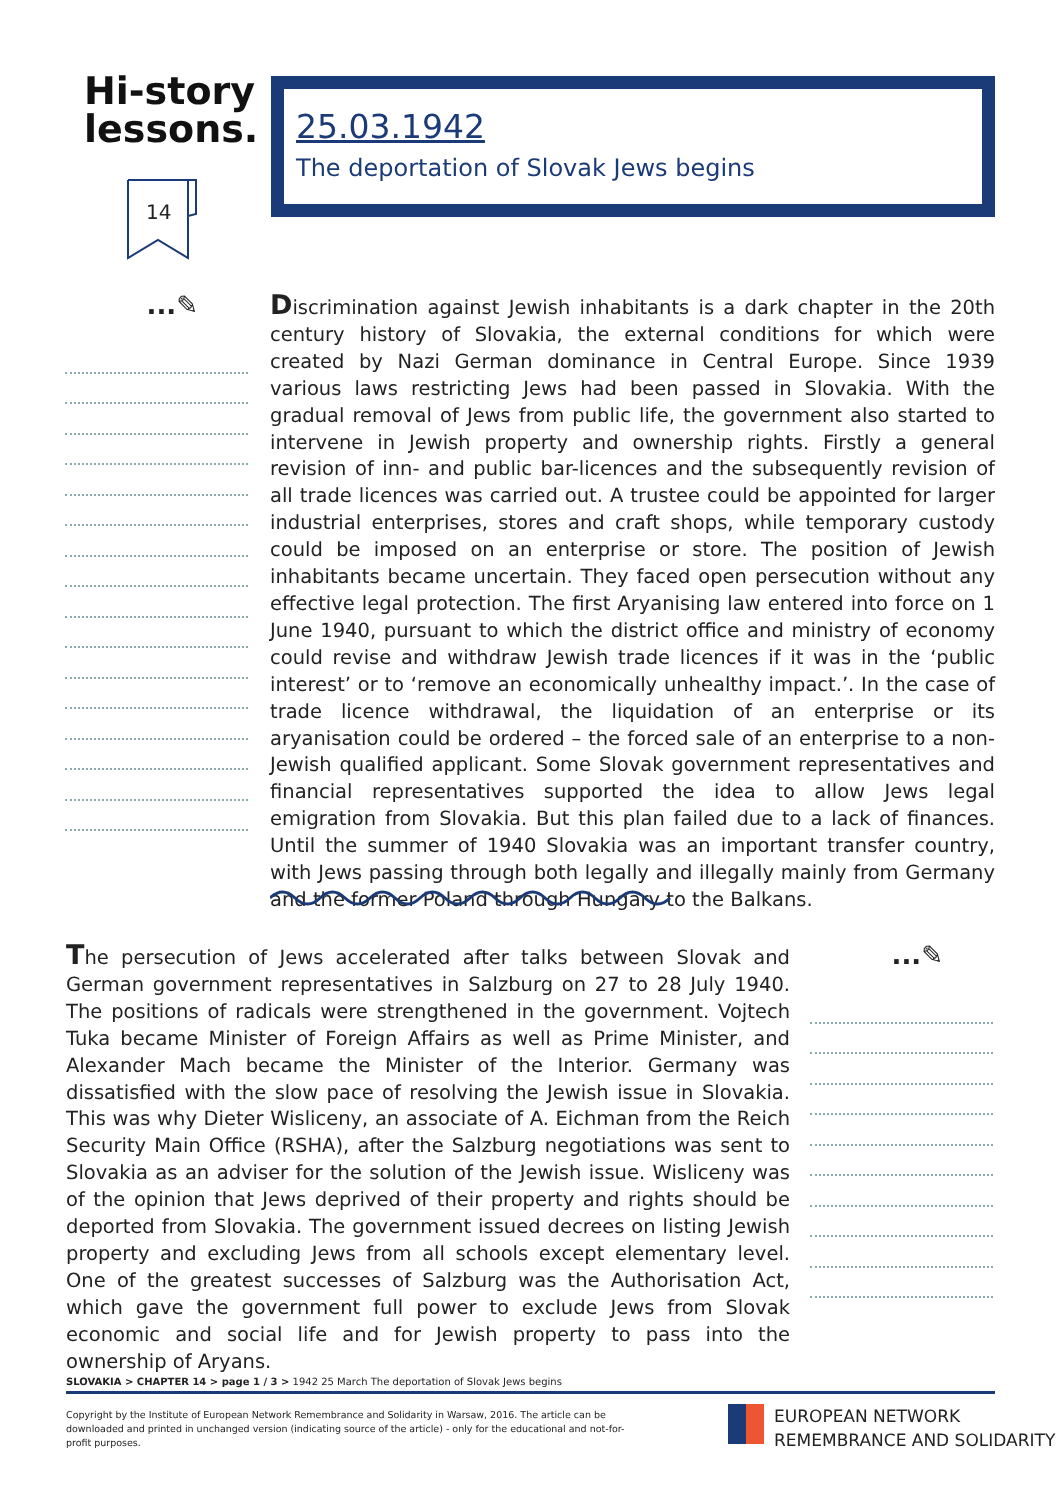Hi-story
lessons.
14
...✎
25.03.1942
The deportation of Slovak Jews begins
Discrimination against Jewish inhabitants is a dark chapter in the 20th century history of Slovakia, the external conditions for which were created by Nazi German dominance in Central Europe. Since 1939 various laws restricting Jews had been passed in Slovakia. With the gradual removal of Jews from public life, the government also started to intervene in Jewish property and ownership rights. Firstly a general revision of inn- and public bar-licences and the subsequently revision of all trade licences was carried out. A trustee could be appointed for larger industrial enterprises, stores and craft shops, while temporary custody could be imposed on an enterprise or store. The position of Jewish inhabitants became uncertain. They faced open persecution without any effective legal protection. The first Aryanising law entered into force on 1 June 1940, pursuant to which the district office and ministry of economy could revise and withdraw Jewish trade licences if it was in the ‘public interest’ or to ‘remove an economically unhealthy impact.’. In the case of trade licence withdrawal, the liquidation of an enterprise or its aryanisation could be ordered – the forced sale of an enterprise to a non-Jewish qualified applicant. Some Slovak government representatives and financial representatives supported the idea to allow Jews legal emigration from Slovakia. But this plan failed due to a lack of finances. Until the summer of 1940 Slovakia was an important transfer country, with Jews passing through both legally and illegally mainly from Germany and the former Poland through Hungary to the Balkans.
The persecution of Jews accelerated after talks between Slovak and German government representatives in Salzburg on 27 to 28 July 1940. The positions of radicals were strengthened in the government. Vojtech Tuka became Minister of Foreign Affairs as well as Prime Minister, and Alexander Mach became the Minister of the Interior. Germany was dissatisfied with the slow pace of resolving the Jewish issue in Slovakia. This was why Dieter Wisliceny, an associate of A. Eichman from the Reich Security Main Office (RSHA), after the Salzburg negotiations was sent to Slovakia as an adviser for the solution of the Jewish issue. Wisliceny was of the opinion that Jews deprived of their property and rights should be deported from Slovakia. The government issued decrees on listing Jewish property and excluding Jews from all schools except elementary level. One of the greatest successes of Salzburg was the Authorisation Act, which gave the government full power to exclude Jews from Slovak economic and social life and for Jewish property to pass into the ownership of Aryans.
...✎
SLOVAKIA > CHAPTER 14 > page 1 / 3 > 1942 25 March The deportation of Slovak Jews begins
Copyright by the Institute of European Network Remembrance and Solidarity in Warsaw, 2016. The article can be downloaded and printed in unchanged version (indicating source of the article) - only for the educational and not-for-profit purposes.
EUROPEAN NETWORK
REMEMBRANCE AND SOLIDARITY